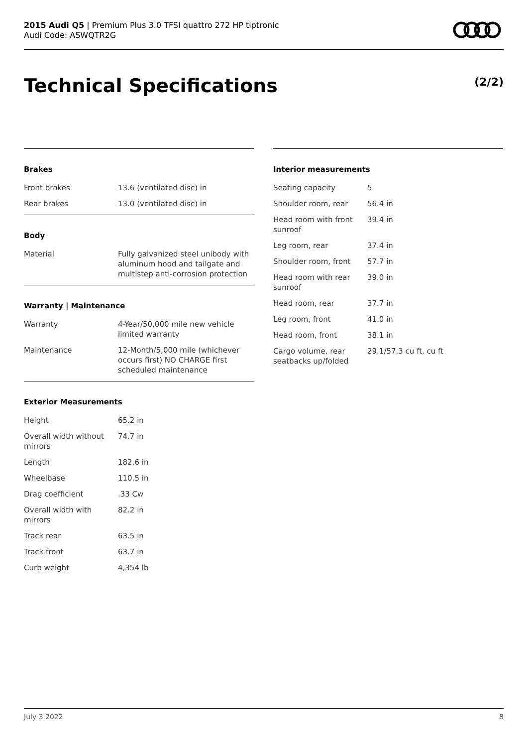2015 Audi Q5 | Premium Plus 3.0 TFSI quattro 272 HP tiptronic
Audi Code: ASWQTR2G
Technical Specifications (2/2)
Brakes
| Front brakes | 13.6 (ventilated disc) in |
| Rear brakes | 13.0 (ventilated disc) in |
Body
| Material | Fully galvanized steel unibody with aluminum hood and tailgate and multistep anti-corrosion protection |
Warranty | Maintenance
| Warranty | 4-Year/50,000 mile new vehicle limited warranty |
| Maintenance | 12-Month/5,000 mile (whichever occurs first) NO CHARGE first scheduled maintenance |
Exterior Measurements
| Height | 65.2 in |
| Overall width without mirrors | 74.7 in |
| Length | 182.6 in |
| Wheelbase | 110.5 in |
| Drag coefficient | .33 Cw |
| Overall width with mirrors | 82.2 in |
| Track rear | 63.5 in |
| Track front | 63.7 in |
| Curb weight | 4,354 lb |
Interior measurements
| Seating capacity | 5 |
| Shoulder room, rear | 56.4 in |
| Head room with front sunroof | 39.4 in |
| Leg room, rear | 37.4 in |
| Shoulder room, front | 57.7 in |
| Head room with rear sunroof | 39.0 in |
| Head room, rear | 37.7 in |
| Leg room, front | 41.0 in |
| Head room, front | 38.1 in |
| Cargo volume, rear seatbacks up/folded | 29.1/57.3 cu ft, cu ft |
July 3 2022 8